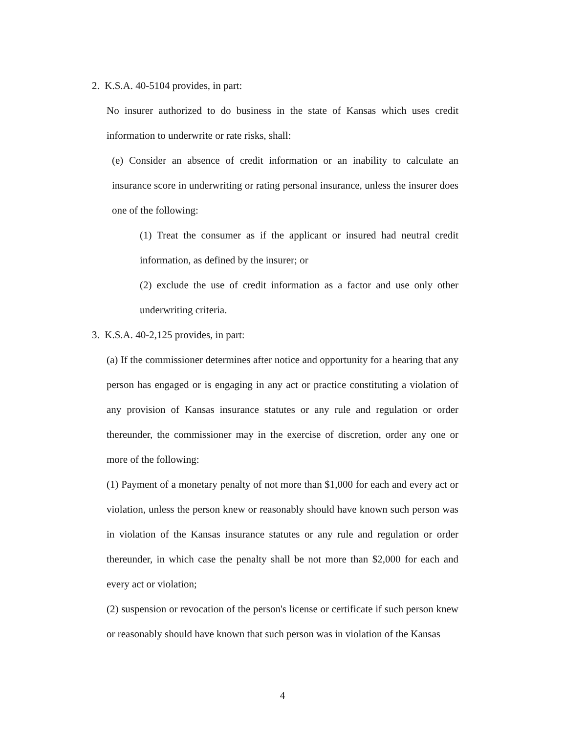2. K.S.A. 40-5104 provides, in part:
No insurer authorized to do business in the state of Kansas which uses credit information to underwrite or rate risks, shall:
(e) Consider an absence of credit information or an inability to calculate an insurance score in underwriting or rating personal insurance, unless the insurer does one of the following:
(1) Treat the consumer as if the applicant or insured had neutral credit information, as defined by the insurer; or
(2) exclude the use of credit information as a factor and use only other underwriting criteria.
3. K.S.A. 40-2,125 provides, in part:
(a) If the commissioner determines after notice and opportunity for a hearing that any person has engaged or is engaging in any act or practice constituting a violation of any provision of Kansas insurance statutes or any rule and regulation or order thereunder, the commissioner may in the exercise of discretion, order any one or more of the following:
(1) Payment of a monetary penalty of not more than $1,000 for each and every act or violation, unless the person knew or reasonably should have known such person was in violation of the Kansas insurance statutes or any rule and regulation or order thereunder, in which case the penalty shall be not more than $2,000 for each and every act or violation;
(2) suspension or revocation of the person's license or certificate if such person knew or reasonably should have known that such person was in violation of the Kansas
4